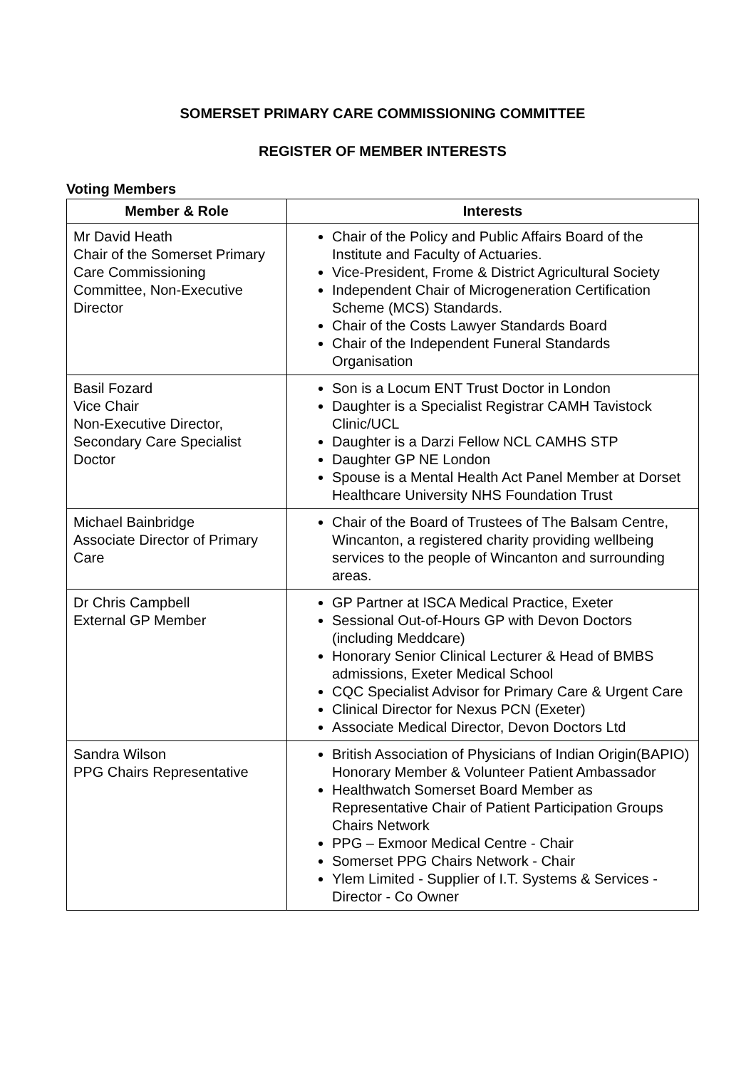SOMERSET PRIMARY CARE COMMISSIONING COMMITTEE
REGISTER OF MEMBER INTERESTS
Voting Members
| Member & Role | Interests |
| --- | --- |
| Mr David Heath Chair of the Somerset Primary Care Commissioning Committee, Non-Executive Director | Chair of the Policy and Public Affairs Board of the Institute and Faculty of Actuaries. Vice-President, Frome & District Agricultural Society Independent Chair of Microgeneration Certification Scheme (MCS) Standards. Chair of the Costs Lawyer Standards Board Chair of the Independent Funeral Standards Organisation |
| Basil Fozard Vice Chair Non-Executive Director, Secondary Care Specialist Doctor | Son is a Locum ENT Trust Doctor in London Daughter is a Specialist Registrar CAMH Tavistock Clinic/UCL Daughter is a Darzi Fellow NCL CAMHS STP Daughter GP NE London Spouse is a Mental Health Act Panel Member at Dorset Healthcare University NHS Foundation Trust |
| Michael Bainbridge Associate Director of Primary Care | Chair of the Board of Trustees of The Balsam Centre, Wincanton, a registered charity providing wellbeing services to the people of Wincanton and surrounding areas. |
| Dr Chris Campbell External GP Member | GP Partner at ISCA Medical Practice, Exeter Sessional Out-of-Hours GP with Devon Doctors (including Meddcare) Honorary Senior Clinical Lecturer & Head of BMBS admissions, Exeter Medical School CQC Specialist Advisor for Primary Care & Urgent Care Clinical Director for Nexus PCN (Exeter) Associate Medical Director, Devon Doctors Ltd |
| Sandra Wilson PPG Chairs Representative | British Association of Physicians of Indian Origin(BAPIO) Honorary Member & Volunteer Patient Ambassador Healthwatch Somerset Board Member as Representative Chair of Patient Participation Groups Chairs Network PPG – Exmoor Medical Centre - Chair Somerset PPG Chairs Network - Chair Ylem Limited - Supplier of I.T. Systems & Services - Director - Co Owner |